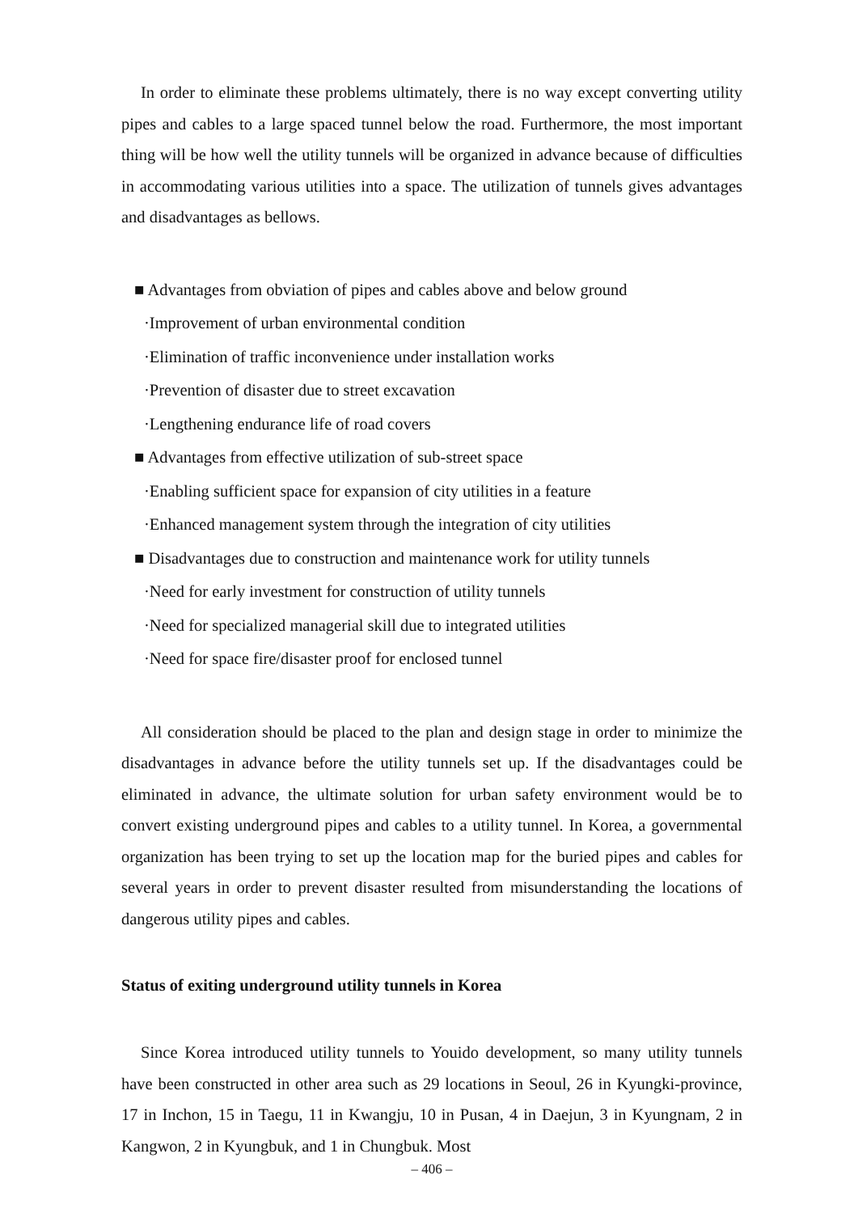In order to eliminate these problems ultimately, there is no way except converting utility pipes and cables to a large spaced tunnel below the road. Furthermore, the most important thing will be how well the utility tunnels will be organized in advance because of difficulties in accommodating various utilities into a space. The utilization of tunnels gives advantages and disadvantages as bellows.
■ Advantages from obviation of pipes and cables above and below ground
·Improvement of urban environmental condition
·Elimination of traffic inconvenience under installation works
·Prevention of disaster due to street excavation
·Lengthening endurance life of road covers
■ Advantages from effective utilization of sub-street space
·Enabling sufficient space for expansion of city utilities in a feature
·Enhanced management system through the integration of city utilities
■ Disadvantages due to construction and maintenance work for utility tunnels
·Need for early investment for construction of utility tunnels
·Need for specialized managerial skill due to integrated utilities
·Need for space fire/disaster proof for enclosed tunnel
All consideration should be placed to the plan and design stage in order to minimize the disadvantages in advance before the utility tunnels set up. If the disadvantages could be eliminated in advance, the ultimate solution for urban safety environment would be to convert existing underground pipes and cables to a utility tunnel. In Korea, a governmental organization has been trying to set up the location map for the buried pipes and cables for several years in order to prevent disaster resulted from misunderstanding the locations of dangerous utility pipes and cables.
Status of exiting underground utility tunnels in Korea
Since Korea introduced utility tunnels to Youido development, so many utility tunnels have been constructed in other area such as 29 locations in Seoul, 26 in Kyungki-province, 17 in Inchon, 15 in Taegu, 11 in Kwangju, 10 in Pusan, 4 in Daejun, 3 in Kyungnam, 2 in Kangwon, 2 in Kyungbuk, and 1 in Chungbuk. Most
– 406 –